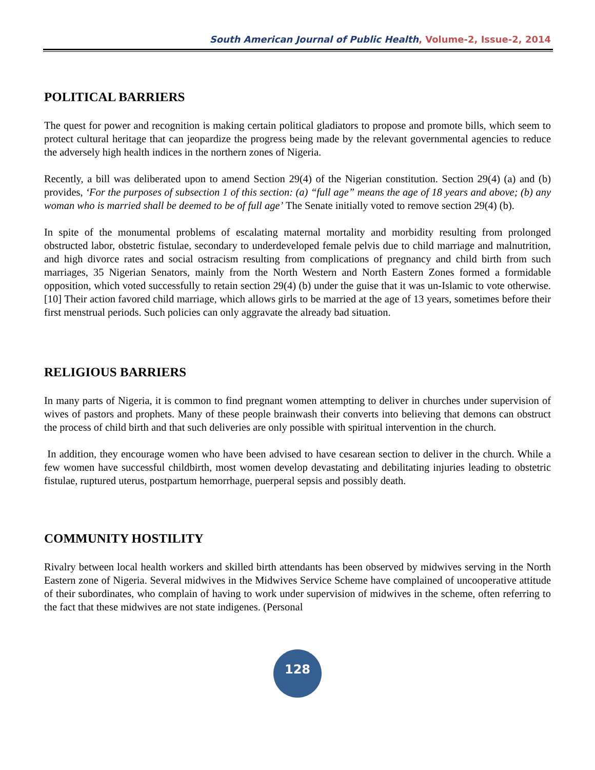South American Journal of Public Health, Volume-2, Issue-2, 2014
POLITICAL BARRIERS
The quest for power and recognition is making certain political gladiators to propose and promote bills, which seem to protect cultural heritage that can jeopardize the progress being made by the relevant governmental agencies to reduce the adversely high health indices in the northern zones of Nigeria.
Recently, a bill was deliberated upon to amend Section 29(4) of the Nigerian constitution. Section 29(4) (a) and (b) provides, ‘For the purposes of subsection 1 of this section: (a) “full age” means the age of 18 years and above; (b) any woman who is married shall be deemed to be of full age’ The Senate initially voted to remove section 29(4) (b).
In spite of the monumental problems of escalating maternal mortality and morbidity resulting from prolonged obstructed labor, obstetric fistulae, secondary to underdeveloped female pelvis due to child marriage and malnutrition, and high divorce rates and social ostracism resulting from complications of pregnancy and child birth from such marriages, 35 Nigerian Senators, mainly from the North Western and North Eastern Zones formed a formidable opposition, which voted successfully to retain section 29(4) (b) under the guise that it was un-Islamic to vote otherwise. [10] Their action favored child marriage, which allows girls to be married at the age of 13 years, sometimes before their first menstrual periods. Such policies can only aggravate the already bad situation.
RELIGIOUS BARRIERS
In many parts of Nigeria, it is common to find pregnant women attempting to deliver in churches under supervision of wives of pastors and prophets. Many of these people brainwash their converts into believing that demons can obstruct the process of child birth and that such deliveries are only possible with spiritual intervention in the church.
In addition, they encourage women who have been advised to have cesarean section to deliver in the church. While a few women have successful childbirth, most women develop devastating and debilitating injuries leading to obstetric fistulae, ruptured uterus, postpartum hemorrhage, puerperal sepsis and possibly death.
COMMUNITY HOSTILITY
Rivalry between local health workers and skilled birth attendants has been observed by midwives serving in the North Eastern zone of Nigeria. Several midwives in the Midwives Service Scheme have complained of uncooperative attitude of their subordinates, who complain of having to work under supervision of midwives in the scheme, often referring to the fact that these midwives are not state indigenes. (Personal
128